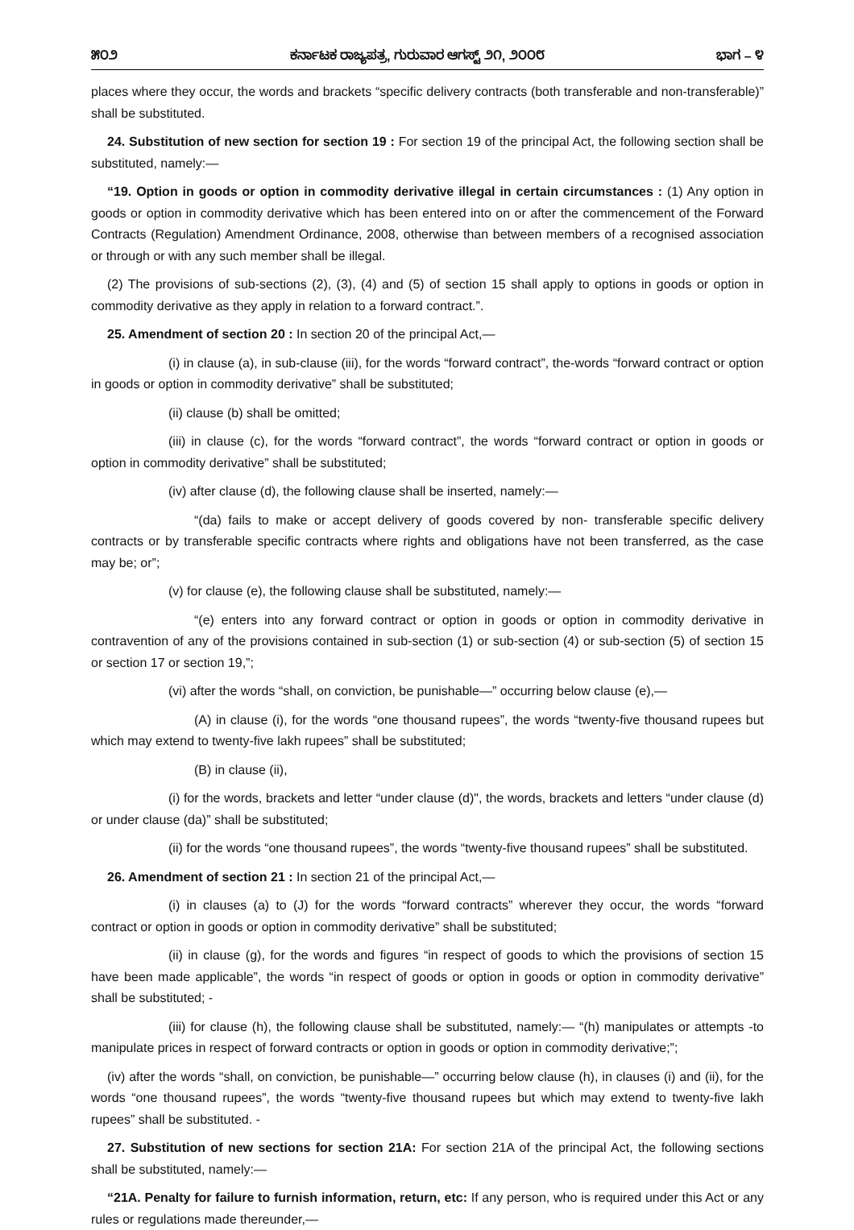೫೦೨ ಕರ್ನಾಟಕ ರಾಜ್ಯಪತ್ರ, ಗುರುವಾರ ಆಗಸ್ಟ್ ೨೧, ೨೦೦೮ ಭಾಗ – ೪
places where they occur, the words and brackets “specific delivery contracts (both transferable and non-transferable)” shall be substituted.
24. Substitution of new section for section 19 : For section 19 of the principal Act, the following section shall be substituted, namely:—
“19. Option in goods or option in commodity derivative illegal in certain circumstances : (1) Any option in goods or option in commodity derivative which has been entered into on or after the commencement of the Forward Contracts (Regulation) Amendment Ordinance, 2008, otherwise than between members of a recognised association or through or with any such member shall be illegal.
(2) The provisions of sub-sections (2), (3), (4) and (5) of section 15 shall apply to options in goods or option in commodity derivative as they apply in relation to a forward contract.”.
25. Amendment of section 20 : In section 20 of the principal Act,—
(i) in clause (a), in sub-clause (iii), for the words “forward contract”, the-words “forward contract or option in goods or option in commodity derivative” shall be substituted;
(ii) clause (b) shall be omitted;
(iii) in clause (c), for the words “forward contract”, the words “forward contract or option in goods or option in commodity derivative” shall be substituted;
(iv) after clause (d), the following clause shall be inserted, namely:—
“(da) fails to make or accept delivery of goods covered by non- transferable specific delivery contracts or by transferable specific contracts where rights and obligations have not been transferred, as the case may be; or”;
(v) for clause (e), the following clause shall be substituted, namely:—
“(e) enters into any forward contract or option in goods or option in commodity derivative in contravention of any of the provisions contained in sub-section (1) or sub-section (4) or sub-section (5) of section 15 or section 17 or section 19,”;
(vi) after the words “shall, on conviction, be punishable—” occurring below clause (e),—
(A) in clause (i), for the words “one thousand rupees”, the words “twenty-five thousand rupees but which may extend to twenty-five lakh rupees” shall be substituted;
(B) in clause (ii),
(i) for the words, brackets and letter “under clause (d)", the words, brackets and letters “under clause (d) or under clause (da)” shall be substituted;
(ii) for the words “one thousand rupees”, the words “twenty-five thousand rupees” shall be substituted.
26. Amendment of section 21 : In section 21 of the principal Act,—
(i) in clauses (a) to (J) for the words “forward contracts” wherever they occur, the words “forward contract or option in goods or option in commodity derivative” shall be substituted;
(ii) in clause (g), for the words and figures “in respect of goods to which the provisions of section 15 have been made applicable”, the words “in respect of goods or option in goods or option in commodity derivative” shall be substituted; -
(iii) for clause (h), the following clause shall be substituted, namely:— “(h) manipulates or attempts -to manipulate prices in respect of forward contracts or option in goods or option in commodity derivative;”;
(iv) after the words “shall, on conviction, be punishable—” occurring below clause (h), in clauses (i) and (ii), for the words “one thousand rupees”, the words “twenty-five thousand rupees but which may extend to twenty-five lakh rupees” shall be substituted. -
27. Substitution of new sections for section 21A: For section 21A of the principal Act, the following sections shall be substituted, namely:—
“21A. Penalty for failure to furnish information, return, etc: If any person, who is required under this Act or any rules or regulations made thereunder,—